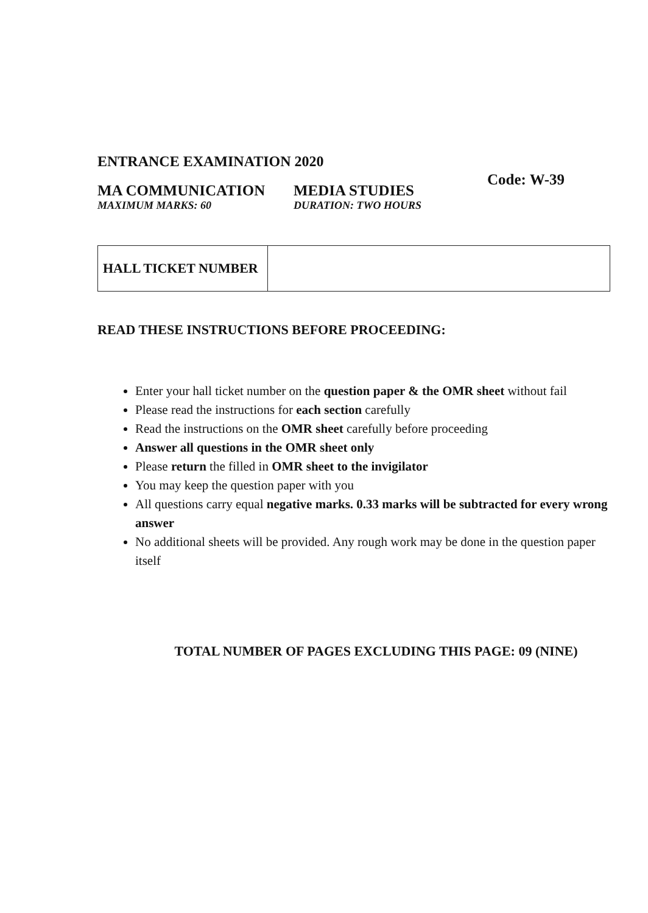ENTRANCE EXAMINATION 2020
MA COMMUNICATION
MAXIMUM MARKS: 60
MEDIA STUDIES
DURATION: TWO HOURS
Code: W-39
| HALL TICKET NUMBER | |
READ THESE INSTRUCTIONS BEFORE PROCEEDING:
Enter your hall ticket number on the question paper & the OMR sheet without fail
Please read the instructions for each section carefully
Read the instructions on the OMR sheet carefully before proceeding
Answer all questions in the OMR sheet only
Please return the filled in OMR sheet to the invigilator
You may keep the question paper with you
All questions carry equal negative marks. 0.33 marks will be subtracted for every wrong answer
No additional sheets will be provided. Any rough work may be done in the question paper itself
TOTAL NUMBER OF PAGES EXCLUDING THIS PAGE: 09 (NINE)